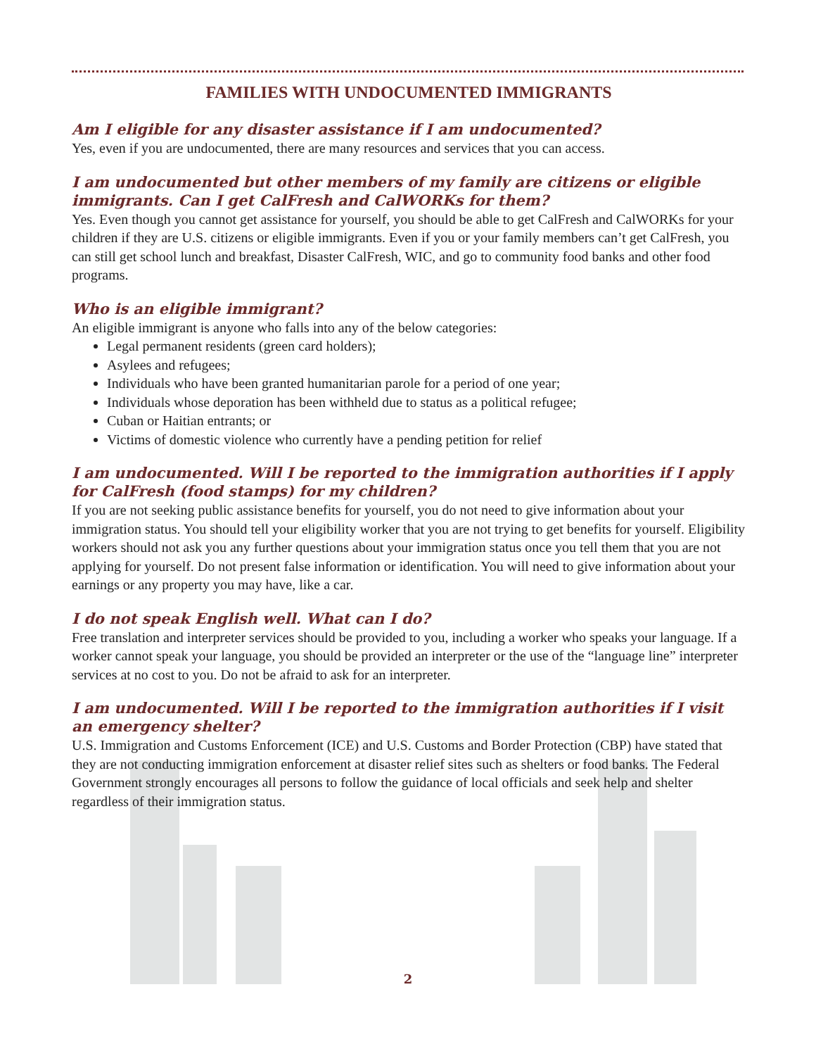FAMILIES WITH UNDOCUMENTED IMMIGRANTS
Am I eligible for any disaster assistance if I am undocumented?
Yes, even if you are undocumented, there are many resources and services that you can access.
I am undocumented but other members of my family are citizens or eligible immigrants. Can I get CalFresh and CalWORKs for them?
Yes. Even though you cannot get assistance for yourself, you should be able to get CalFresh and CalWORKs for your children if they are U.S. citizens or eligible immigrants. Even if you or your family members can’t get CalFresh, you can still get school lunch and breakfast, Disaster CalFresh, WIC, and go to community food banks and other food programs.
Who is an eligible immigrant?
An eligible immigrant is anyone who falls into any of the below categories:
Legal permanent residents (green card holders);
Asylees and refugees;
Individuals who have been granted humanitarian parole for a period of one year;
Individuals whose deporation has been withheld due to status as a political refugee;
Cuban or Haitian entrants; or
Victims of domestic violence who currently have a pending petition for relief
I am undocumented. Will I be reported to the immigration authorities if I apply for CalFresh (food stamps) for my children?
If you are not seeking public assistance benefits for yourself, you do not need to give information about your immigration status. You should tell your eligibility worker that you are not trying to get benefits for yourself. Eligibility workers should not ask you any further questions about your immigration status once you tell them that you are not applying for yourself. Do not present false information or identification. You will need to give information about your earnings or any property you may have, like a car.
I do not speak English well. What can I do?
Free translation and interpreter services should be provided to you, including a worker who speaks your language. If a worker cannot speak your language, you should be provided an interpreter or the use of the “language line” interpreter services at no cost to you. Do not be afraid to ask for an interpreter.
I am undocumented. Will I be reported to the immigration authorities if I visit an emergency shelter?
U.S. Immigration and Customs Enforcement (ICE) and U.S. Customs and Border Protection (CBP) have stated that they are not conducting immigration enforcement at disaster relief sites such as shelters or food banks. The Federal Government strongly encourages all persons to follow the guidance of local officials and seek help and shelter regardless of their immigration status.
2